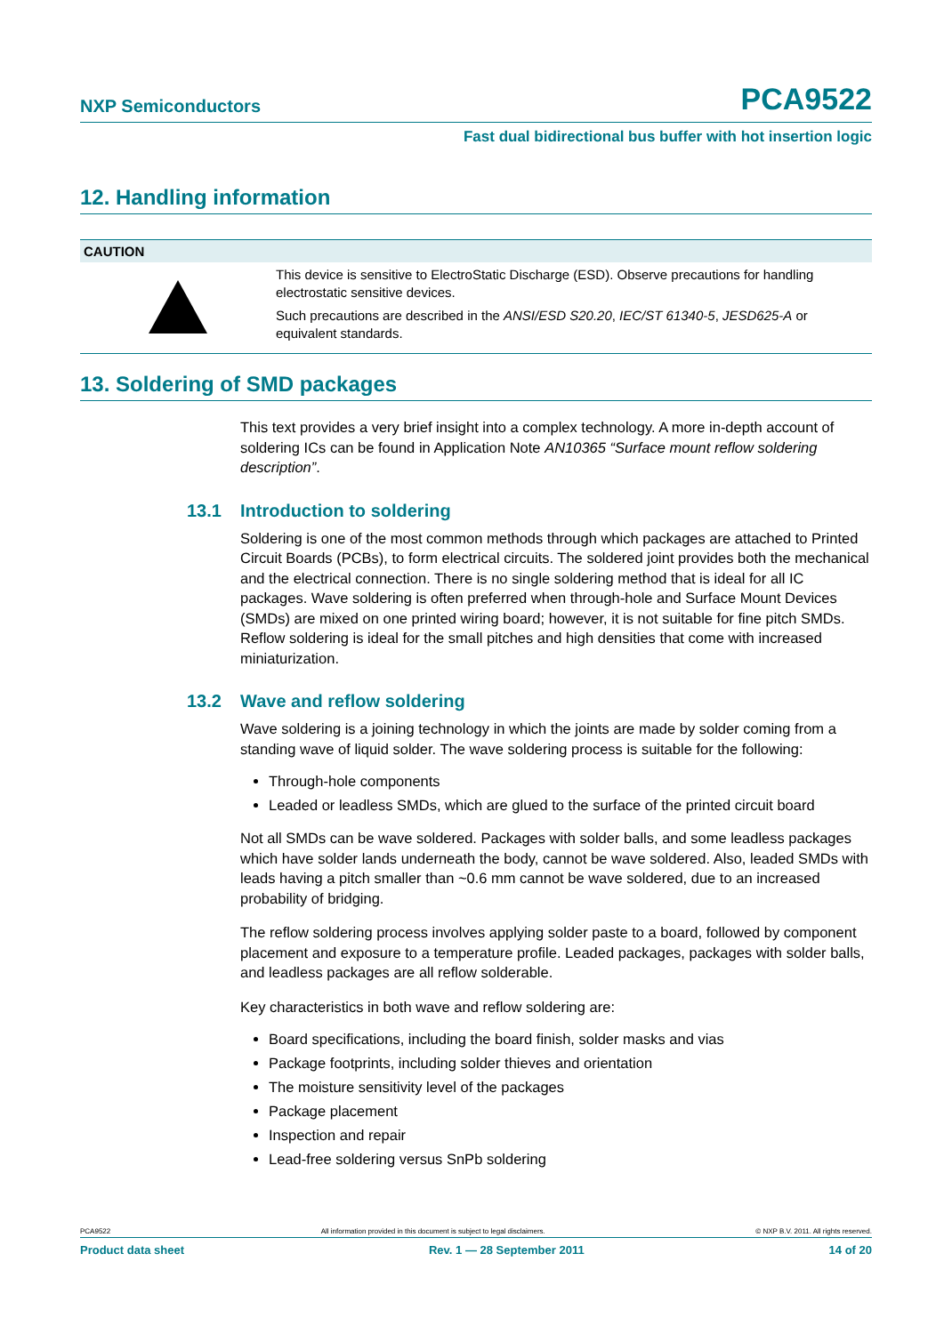NXP Semiconductors PCA9522
Fast dual bidirectional bus buffer with hot insertion logic
12. Handling information
CAUTION
This device is sensitive to ElectroStatic Discharge (ESD). Observe precautions for handling electrostatic sensitive devices.
Such precautions are described in the ANSI/ESD S20.20, IEC/ST 61340-5, JESD625-A or equivalent standards.
13. Soldering of SMD packages
This text provides a very brief insight into a complex technology. A more in-depth account of soldering ICs can be found in Application Note AN10365 “Surface mount reflow soldering description”.
13.1 Introduction to soldering
Soldering is one of the most common methods through which packages are attached to Printed Circuit Boards (PCBs), to form electrical circuits. The soldered joint provides both the mechanical and the electrical connection. There is no single soldering method that is ideal for all IC packages. Wave soldering is often preferred when through-hole and Surface Mount Devices (SMDs) are mixed on one printed wiring board; however, it is not suitable for fine pitch SMDs. Reflow soldering is ideal for the small pitches and high densities that come with increased miniaturization.
13.2 Wave and reflow soldering
Wave soldering is a joining technology in which the joints are made by solder coming from a standing wave of liquid solder. The wave soldering process is suitable for the following:
Through-hole components
Leaded or leadless SMDs, which are glued to the surface of the printed circuit board
Not all SMDs can be wave soldered. Packages with solder balls, and some leadless packages which have solder lands underneath the body, cannot be wave soldered. Also, leaded SMDs with leads having a pitch smaller than ~0.6 mm cannot be wave soldered, due to an increased probability of bridging.
The reflow soldering process involves applying solder paste to a board, followed by component placement and exposure to a temperature profile. Leaded packages, packages with solder balls, and leadless packages are all reflow solderable.
Key characteristics in both wave and reflow soldering are:
Board specifications, including the board finish, solder masks and vias
Package footprints, including solder thieves and orientation
The moisture sensitivity level of the packages
Package placement
Inspection and repair
Lead-free soldering versus SnPb soldering
PCA9522 All information provided in this document is subject to legal disclaimers. © NXP B.V. 2011. All rights reserved.
Product data sheet Rev. 1 — 28 September 2011 14 of 20